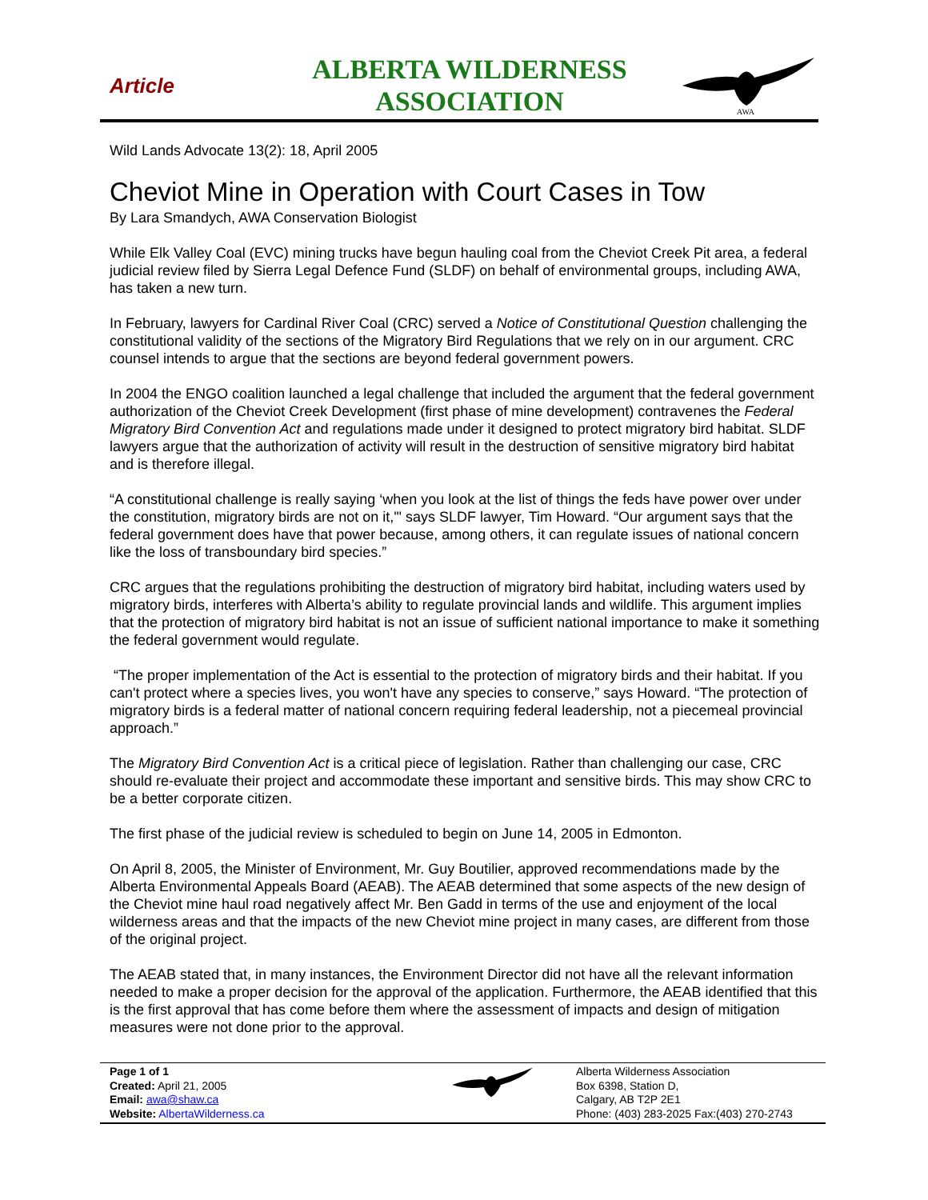Article
ALBERTA WILDERNESS ASSOCIATION
AWA
Wild Lands Advocate 13(2): 18, April 2005
Cheviot Mine in Operation with Court Cases in Tow
By Lara Smandych, AWA Conservation Biologist
While Elk Valley Coal (EVC) mining trucks have begun hauling coal from the Cheviot Creek Pit area, a federal judicial review filed by Sierra Legal Defence Fund (SLDF) on behalf of environmental groups, including AWA, has taken a new turn.
In February, lawyers for Cardinal River Coal (CRC) served a Notice of Constitutional Question challenging the constitutional validity of the sections of the Migratory Bird Regulations that we rely on in our argument. CRC counsel intends to argue that the sections are beyond federal government powers.
In 2004 the ENGO coalition launched a legal challenge that included the argument that the federal government authorization of the Cheviot Creek Development (first phase of mine development) contravenes the Federal Migratory Bird Convention Act and regulations made under it designed to protect migratory bird habitat. SLDF lawyers argue that the authorization of activity will result in the destruction of sensitive migratory bird habitat and is therefore illegal.
“A constitutional challenge is really saying ‘when you look at the list of things the feds have power over under the constitution, migratory birds are not on it,'" says SLDF lawyer, Tim Howard. “Our argument says that the federal government does have that power because, among others, it can regulate issues of national concern like the loss of transboundary bird species.”
CRC argues that the regulations prohibiting the destruction of migratory bird habitat, including waters used by migratory birds, interferes with Alberta’s ability to regulate provincial lands and wildlife. This argument implies that the protection of migratory bird habitat is not an issue of sufficient national importance to make it something the federal government would regulate.
“The proper implementation of the Act is essential to the protection of migratory birds and their habitat. If you can't protect where a species lives, you won't have any species to conserve,” says Howard. “The protection of migratory birds is a federal matter of national concern requiring federal leadership, not a piecemeal provincial approach.”
The Migratory Bird Convention Act is a critical piece of legislation. Rather than challenging our case, CRC should re-evaluate their project and accommodate these important and sensitive birds. This may show CRC to be a better corporate citizen.
The first phase of the judicial review is scheduled to begin on June 14, 2005 in Edmonton.
On April 8, 2005, the Minister of Environment, Mr. Guy Boutilier, approved recommendations made by the Alberta Environmental Appeals Board (AEAB). The AEAB determined that some aspects of the new design of the Cheviot mine haul road negatively affect Mr. Ben Gadd in terms of the use and enjoyment of the local wilderness areas and that the impacts of the new Cheviot mine project in many cases, are different from those of the original project.
The AEAB stated that, in many instances, the Environment Director did not have all the relevant information needed to make a proper decision for the approval of the application. Furthermore, the AEAB identified that this is the first approval that has come before them where the assessment of impacts and design of mitigation measures were not done prior to the approval.
Page 1 of 1
Created: April 21, 2005
Email: awa@shaw.ca
Website: AlbertaWilderness.ca
Alberta Wilderness Association
Box 6398, Station D,
Calgary, AB T2P 2E1
Phone: (403) 283-2025 Fax:(403) 270-2743